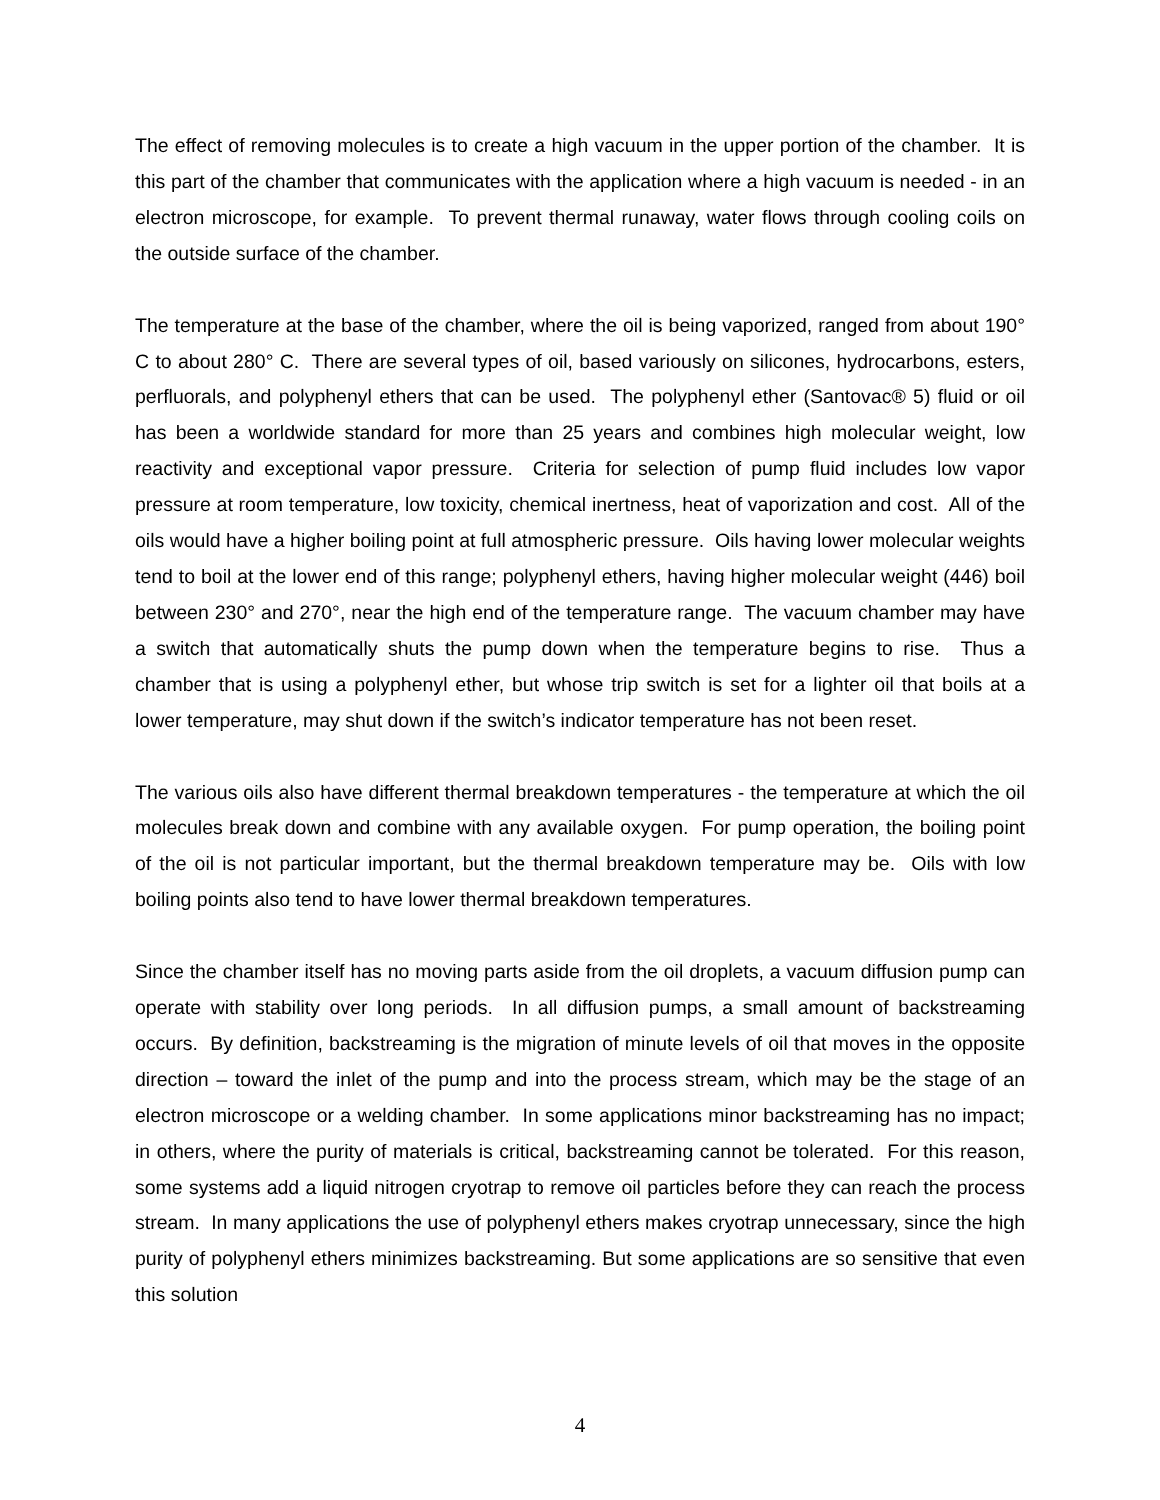The effect of removing molecules is to create a high vacuum in the upper portion of the chamber. It is this part of the chamber that communicates with the application where a high vacuum is needed - in an electron microscope, for example. To prevent thermal runaway, water flows through cooling coils on the outside surface of the chamber.
The temperature at the base of the chamber, where the oil is being vaporized, ranged from about 190° C to about 280° C. There are several types of oil, based variously on silicones, hydrocarbons, esters, perfluorals, and polyphenyl ethers that can be used. The polyphenyl ether (Santovac® 5) fluid or oil has been a worldwide standard for more than 25 years and combines high molecular weight, low reactivity and exceptional vapor pressure. Criteria for selection of pump fluid includes low vapor pressure at room temperature, low toxicity, chemical inertness, heat of vaporization and cost. All of the oils would have a higher boiling point at full atmospheric pressure. Oils having lower molecular weights tend to boil at the lower end of this range; polyphenyl ethers, having higher molecular weight (446) boil between 230° and 270°, near the high end of the temperature range. The vacuum chamber may have a switch that automatically shuts the pump down when the temperature begins to rise. Thus a chamber that is using a polyphenyl ether, but whose trip switch is set for a lighter oil that boils at a lower temperature, may shut down if the switch’s indicator temperature has not been reset.
The various oils also have different thermal breakdown temperatures - the temperature at which the oil molecules break down and combine with any available oxygen. For pump operation, the boiling point of the oil is not particular important, but the thermal breakdown temperature may be. Oils with low boiling points also tend to have lower thermal breakdown temperatures.
Since the chamber itself has no moving parts aside from the oil droplets, a vacuum diffusion pump can operate with stability over long periods. In all diffusion pumps, a small amount of backstreaming occurs. By definition, backstreaming is the migration of minute levels of oil that moves in the opposite direction – toward the inlet of the pump and into the process stream, which may be the stage of an electron microscope or a welding chamber. In some applications minor backstreaming has no impact; in others, where the purity of materials is critical, backstreaming cannot be tolerated. For this reason, some systems add a liquid nitrogen cryotrap to remove oil particles before they can reach the process stream. In many applications the use of polyphenyl ethers makes cryotrap unnecessary, since the high purity of polyphenyl ethers minimizes backstreaming. But some applications are so sensitive that even this solution
4